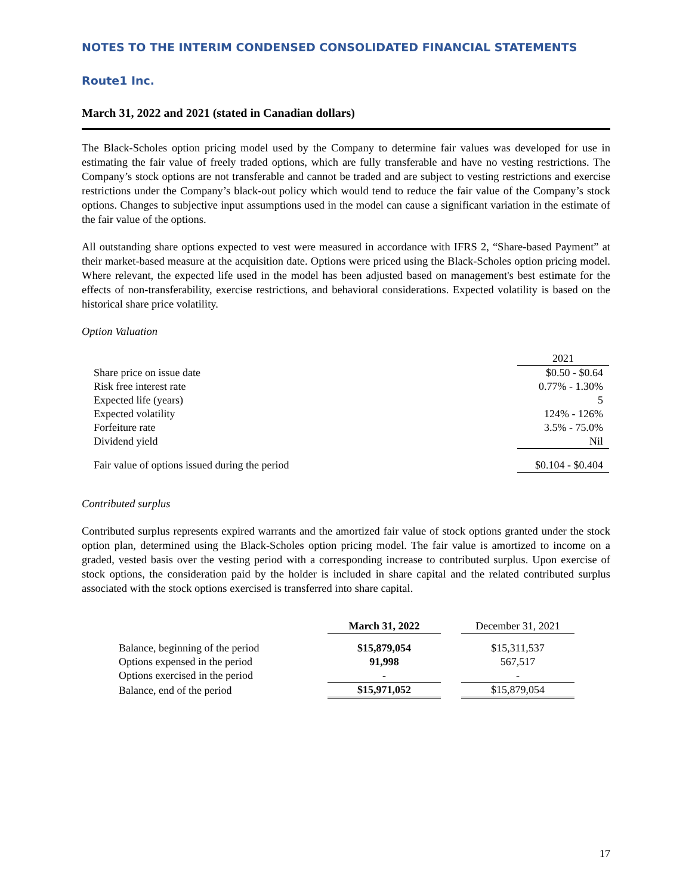NOTES TO THE INTERIM CONDENSED CONSOLIDATED FINANCIAL STATEMENTS
Route1 Inc.
March 31, 2022 and 2021 (stated in Canadian dollars)
The Black-Scholes option pricing model used by the Company to determine fair values was developed for use in estimating the fair value of freely traded options, which are fully transferable and have no vesting restrictions. The Company’s stock options are not transferable and cannot be traded and are subject to vesting restrictions and exercise restrictions under the Company’s black-out policy which would tend to reduce the fair value of the Company’s stock options. Changes to subjective input assumptions used in the model can cause a significant variation in the estimate of the fair value of the options.
All outstanding share options expected to vest were measured in accordance with IFRS 2, “Share-based Payment” at their market-based measure at the acquisition date. Options were priced using the Black-Scholes option pricing model. Where relevant, the expected life used in the model has been adjusted based on management's best estimate for the effects of non-transferability, exercise restrictions, and behavioral considerations. Expected volatility is based on the historical share price volatility.
Option Valuation
| | 2021 |
| Share price on issue date | $0.50 - $0.64 |
| Risk free interest rate | 0.77% - 1.30% |
| Expected life (years) | 5 |
| Expected volatility | 124% - 126% |
| Forfeiture rate | 3.5% - 75.0% |
| Dividend yield | Nil |
| Fair value of options issued during the period | $0.104 - $0.404 |
Contributed surplus
Contributed surplus represents expired warrants and the amortized fair value of stock options granted under the stock option plan, determined using the Black-Scholes option pricing model. The fair value is amortized to income on a graded, vested basis over the vesting period with a corresponding increase to contributed surplus. Upon exercise of stock options, the consideration paid by the holder is included in share capital and the related contributed surplus associated with the stock options exercised is transferred into share capital.
| | March 31, 2022 | | December 31, 2021 |
| Balance, beginning of the period | $15,879,054 | | $15,311,537 |
| Options expensed in the period | 91,998 | | 567,517 |
| Options exercised in the period | - | | - |
| Balance, end of the period | $15,971,052 | | $15,879,054 |
17